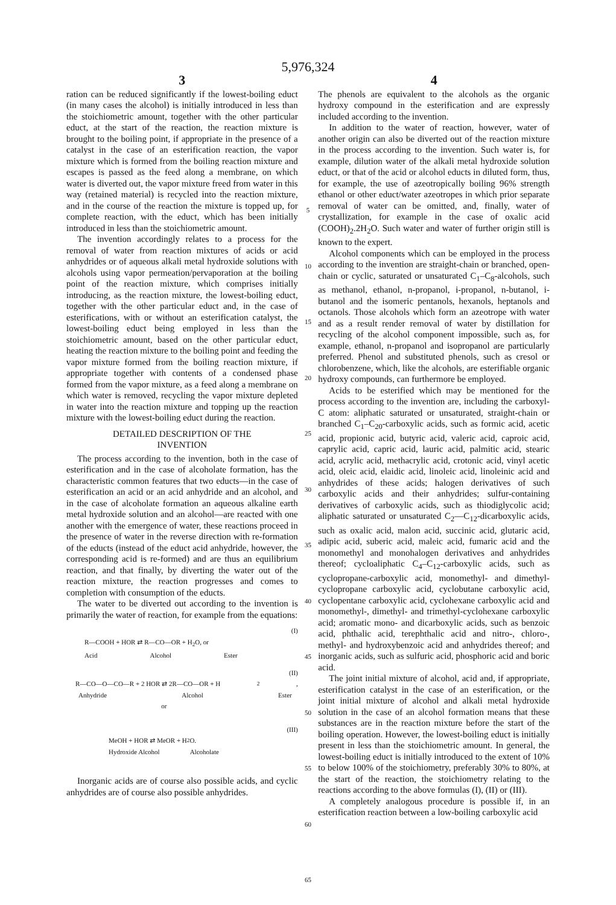5,976,324
3
ration can be reduced significantly if the lowest-boiling educt (in many cases the alcohol) is initially introduced in less than the stoichiometric amount, together with the other particular educt, at the start of the reaction, the reaction mixture is brought to the boiling point, if appropriate in the presence of a catalyst in the case of an esterification reaction, the vapor mixture which is formed from the boiling reaction mixture and escapes is passed as the feed along a membrane, on which water is diverted out, the vapor mixture freed from water in this way (retained material) is recycled into the reaction mixture, and in the course of the reaction the mixture is topped up, for complete reaction, with the educt, which has been initially introduced in less than the stoichiometric amount.
The invention accordingly relates to a process for the removal of water from reaction mixtures of acids or acid anhydrides or of aqueous alkali metal hydroxide solutions with alcohols using vapor permeation/pervaporation at the boiling point of the reaction mixture, which comprises initially introducing, as the reaction mixture, the lowest-boiling educt, together with the other particular educt and, in the case of esterifications, with or without an esterification catalyst, the lowest-boiling educt being employed in less than the stoichiometric amount, based on the other particular educt, heating the reaction mixture to the boiling point and feeding the vapor mixture formed from the boiling reaction mixture, if appropriate together with contents of a condensed phase formed from the vapor mixture, as a feed along a membrane on which water is removed, recycling the vapor mixture depleted in water into the reaction mixture and topping up the reaction mixture with the lowest-boiling educt during the reaction.
DETAILED DESCRIPTION OF THE INVENTION
The process according to the invention, both in the case of esterification and in the case of alcoholate formation, has the characteristic common features that two educts—in the case of esterification an acid or an acid anhydride and an alcohol, and in the case of alcoholate formation an aqueous alkaline earth metal hydroxide solution and an alcohol—are reacted with one another with the emergence of water, these reactions proceed in the presence of water in the reverse direction with re-formation of the educts (instead of the educt acid anhydride, however, the corresponding acid is re-formed) and are thus an equilibrium reaction, and that finally, by diverting the water out of the reaction mixture, the reaction progresses and comes to completion with consumption of the educts.
The water to be diverted out according to the invention is primarily the water of reaction, for example from the equations:
(I)
R—COOH + HOR ⇄ R—CO—OR + H<sub>2</sub>O, or
Acid Alcohol Ester
(II)
R—CO—O—CO—R + 2 HOR ⇄ 2R—CO—OR + H<sub>2</sub>,
Anhydride Alcohol Ester
or
(III)
MeOH + HOR ⇄ MeOR + H<sub>2</sub>O.
Hydroxide Alcohol Alcoholate
Inorganic acids are of course also possible acids, and cyclic anhydrides are of course also possible anhydrides.
5
10
15
20
25
30
35
40
45
50
55
60
65
4
The phenols are equivalent to the alcohols as the organic hydroxy compound in the esterification and are expressly included according to the invention.
In addition to the water of reaction, however, water of another origin can also be diverted out of the reaction mixture in the process according to the invention. Such water is, for example, dilution water of the alkali metal hydroxide solution educt, or that of the acid or alcohol educts in diluted form, thus, for example, the use of azeotropically boiling 96% strength ethanol or other educt/water azeotropes in which prior separate removal of water can be omitted, and, finally, water of crystallization, for example in the case of oxalic acid (COOH)<sub>2</sub>.2H<sub>2</sub>O. Such water and water of further origin still is known to the expert.
Alcohol components which can be employed in the process according to the invention are straight-chain or branched, open-chain or cyclic, saturated or unsaturated C<sub>1</sub>–C<sub>8</sub>-alcohols, such as methanol, ethanol, n-propanol, i-propanol, n-butanol, i-butanol and the isomeric pentanols, hexanols, heptanols and octanols. Those alcohols which form an azeotrope with water and as a result render removal of water by distillation for recycling of the alcohol component impossible, such as, for example, ethanol, n-propanol and isopropanol are particularly preferred. Phenol and substituted phenols, such as cresol or chlorobenzene, which, like the alcohols, are esterifiable organic hydroxy compounds, can furthermore be employed.
Acids to be esterified which may be mentioned for the process according to the invention are, including the carboxyl-C atom: aliphatic saturated or unsaturated, straight-chain or branched C<sub>1</sub>–C<sub>20</sub>-carboxylic acids, such as formic acid, acetic acid, propionic acid, butyric acid, valeric acid, caproic acid, caprylic acid, capric acid, lauric acid, palmitic acid, stearic acid, acrylic acid, methacrylic acid, crotonic acid, vinyl acetic acid, oleic acid, elaidic acid, linoleic acid, linoleinic acid and anhydrides of these acids; halogen derivatives of such carboxylic acids and their anhydrides; sulfur-containing derivatives of carboxylic acids, such as thiodiglycolic acid; aliphatic saturated or unsaturated C<sub>2</sub>—C<sub>12</sub>-dicarboxylic acids, such as oxalic acid, malon acid, succinic acid, glutaric acid, adipic acid, suberic acid, maleic acid, fumaric acid and the monomethyl and monohalogen derivatives and anhydrides thereof; cycloaliphatic C<sub>4</sub>–C<sub>12</sub>-carboxylic acids, such as cyclopropane-carboxylic acid, monomethyl- and dimethyl-cyclopropane carboxylic acid, cyclobutane carboxylic acid, cyclopentane carboxylic acid, cyclohexane carboxylic acid and monomethyl-, dimethyl- and trimethyl-cyclohexane carboxylic acid; aromatic mono- and dicarboxylic acids, such as benzoic acid, phthalic acid, terephthalic acid and nitro-, chloro-, methyl- and hydroxybenzoic acid and anhydrides thereof; and inorganic acids, such as sulfuric acid, phosphoric acid and boric acid.
The joint initial mixture of alcohol, acid and, if appropriate, esterification catalyst in the case of an esterification, or the joint initial mixture of alcohol and alkali metal hydroxide solution in the case of an alcohol formation means that these substances are in the reaction mixture before the start of the boiling operation. However, the lowest-boiling educt is initially present in less than the stoichiometric amount. In general, the lowest-boiling educt is initially introduced to the extent of 10% to below 100% of the stoichiometry, preferably 30% to 80%, at the start of the reaction, the stoichiometry relating to the reactions according to the above formulas (I), (II) or (III).
A completely analogous procedure is possible if, in an esterification reaction between a low-boiling carboxylic acid